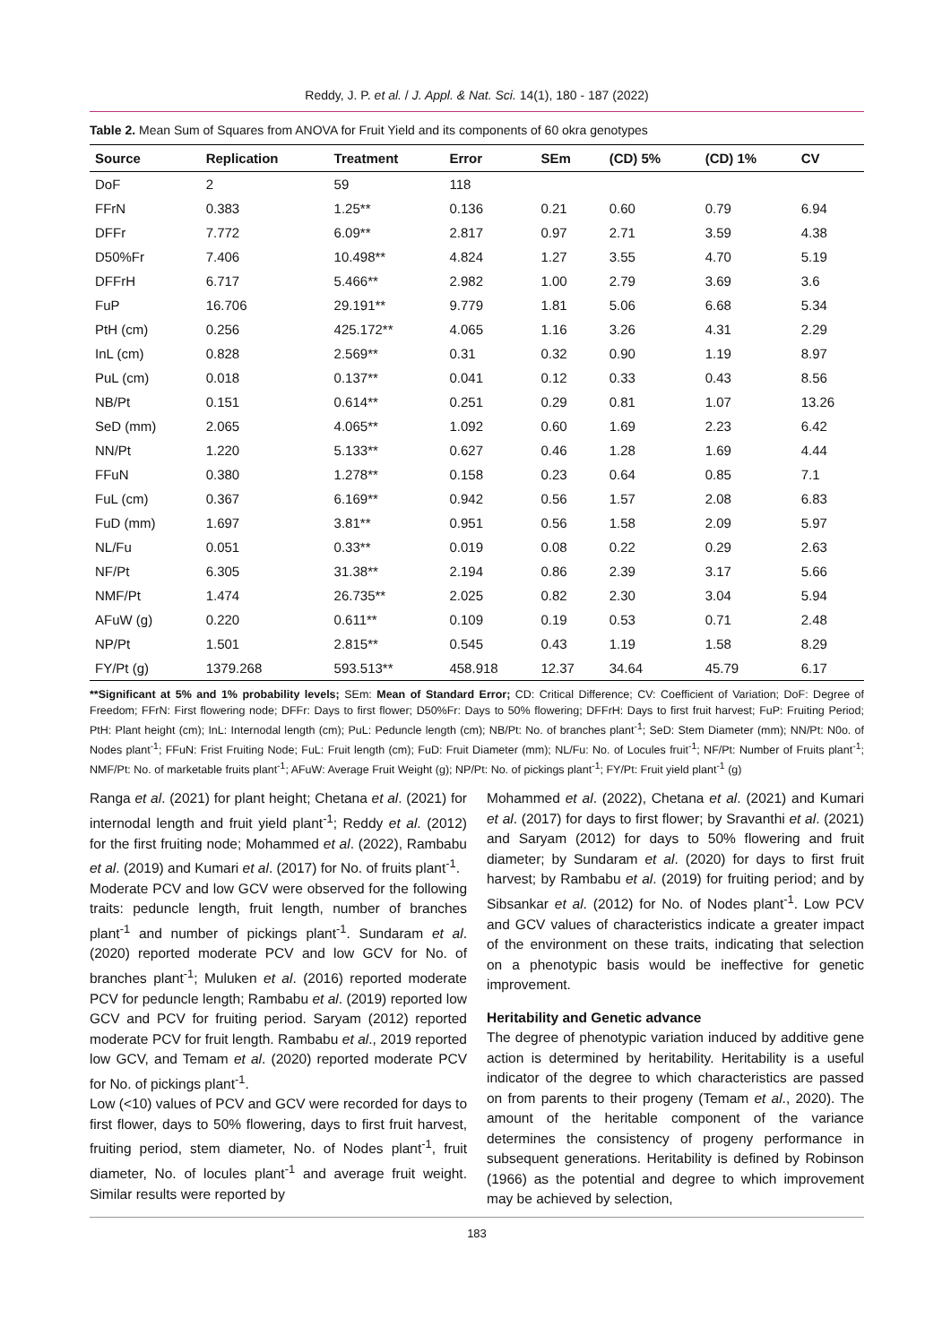Reddy, J. P. et al. / J. Appl. & Nat. Sci. 14(1), 180 - 187 (2022)
Table 2. Mean Sum of Squares from ANOVA for Fruit Yield and its components of 60 okra genotypes
| Source | Replication | Treatment | Error | SEm | (CD) 5% | (CD) 1% | CV |
| --- | --- | --- | --- | --- | --- | --- | --- |
| DoF | 2 | 59 | 118 | | | | |
| FFrN | 0.383 | 1.25** | 0.136 | 0.21 | 0.60 | 0.79 | 6.94 |
| DFFr | 7.772 | 6.09** | 2.817 | 0.97 | 2.71 | 3.59 | 4.38 |
| D50%Fr | 7.406 | 10.498** | 4.824 | 1.27 | 3.55 | 4.70 | 5.19 |
| DFFrH | 6.717 | 5.466** | 2.982 | 1.00 | 2.79 | 3.69 | 3.6 |
| FuP | 16.706 | 29.191** | 9.779 | 1.81 | 5.06 | 6.68 | 5.34 |
| PtH (cm) | 0.256 | 425.172** | 4.065 | 1.16 | 3.26 | 4.31 | 2.29 |
| InL (cm) | 0.828 | 2.569** | 0.31 | 0.32 | 0.90 | 1.19 | 8.97 |
| PuL (cm) | 0.018 | 0.137** | 0.041 | 0.12 | 0.33 | 0.43 | 8.56 |
| NB/Pt | 0.151 | 0.614** | 0.251 | 0.29 | 0.81 | 1.07 | 13.26 |
| SeD (mm) | 2.065 | 4.065** | 1.092 | 0.60 | 1.69 | 2.23 | 6.42 |
| NN/Pt | 1.220 | 5.133** | 0.627 | 0.46 | 1.28 | 1.69 | 4.44 |
| FFuN | 0.380 | 1.278** | 0.158 | 0.23 | 0.64 | 0.85 | 7.1 |
| FuL (cm) | 0.367 | 6.169** | 0.942 | 0.56 | 1.57 | 2.08 | 6.83 |
| FuD (mm) | 1.697 | 3.81** | 0.951 | 0.56 | 1.58 | 2.09 | 5.97 |
| NL/Fu | 0.051 | 0.33** | 0.019 | 0.08 | 0.22 | 0.29 | 2.63 |
| NF/Pt | 6.305 | 31.38** | 2.194 | 0.86 | 2.39 | 3.17 | 5.66 |
| NMF/Pt | 1.474 | 26.735** | 2.025 | 0.82 | 2.30 | 3.04 | 5.94 |
| AFuW (g) | 0.220 | 0.611** | 0.109 | 0.19 | 0.53 | 0.71 | 2.48 |
| NP/Pt | 1.501 | 2.815** | 0.545 | 0.43 | 1.19 | 1.58 | 8.29 |
| FY/Pt (g) | 1379.268 | 593.513** | 458.918 | 12.37 | 34.64 | 45.79 | 6.17 |
**Significant at 5% and 1% probability levels; SEm: Mean of Standard Error; CD: Critical Difference; CV: Coefficient of Variation; DoF: Degree of Freedom; FFrN: First flowering node; DFFr: Days to first flower; D50%Fr: Days to 50% flowering; DFFrH: Days to first fruit harvest; FuP: Fruiting Period; PtH: Plant height (cm); InL: Internodal length (cm); PuL: Peduncle length (cm); NB/Pt: No. of branches plant<sup>-1</sup>; SeD: Stem Diameter (mm); NN/Pt: N0o. of Nodes plant<sup>-1</sup>; FFuN: Frist Fruiting Node; FuL: Fruit length (cm); FuD: Fruit Diameter (mm); NL/Fu: No. of Locules fruit<sup>-1</sup>; NF/Pt: Number of Fruits plant<sup>-1</sup>; NMF/Pt: No. of marketable fruits plant<sup>-1</sup>; AFuW: Average Fruit Weight (g); NP/Pt: No. of pickings plant<sup>-1</sup>; FY/Pt: Fruit yield plant<sup>-1</sup> (g)
Ranga et al. (2021) for plant height; Chetana et al. (2021) for internodal length and fruit yield plant<sup>-1</sup>; Reddy et al. (2012) for the first fruiting node; Mohammed et al. (2022), Rambabu et al. (2019) and Kumari et al. (2017) for No. of fruits plant<sup>-1</sup>.
Moderate PCV and low GCV were observed for the following traits: peduncle length, fruit length, number of branches plant<sup>-1</sup> and number of pickings plant<sup>-1</sup>. Sundaram et al. (2020) reported moderate PCV and low GCV for No. of branches plant<sup>-1</sup>; Muluken et al. (2016) reported moderate PCV for peduncle length; Rambabu et al. (2019) reported low GCV and PCV for fruiting period. Saryam (2012) reported moderate PCV for fruit length. Rambabu et al., 2019 reported low GCV, and Temam et al. (2020) reported moderate PCV for No. of pickings plant<sup>-1</sup>.
Low (<10) values of PCV and GCV were recorded for days to first flower, days to 50% flowering, days to first fruit harvest, fruiting period, stem diameter, No. of Nodes plant<sup>-1</sup>, fruit diameter, No. of locules plant<sup>-1</sup> and average fruit weight. Similar results were reported by
Mohammed et al. (2022), Chetana et al. (2021) and Kumari et al. (2017) for days to first flower; by Sravanthi et al. (2021) and Saryam (2012) for days to 50% flowering and fruit diameter; by Sundaram et al. (2020) for days to first fruit harvest; by Rambabu et al. (2019) for fruiting period; and by Sibsankar et al. (2012) for No. of Nodes plant<sup>-1</sup>. Low PCV and GCV values of characteristics indicate a greater impact of the environment on these traits, indicating that selection on a phenotypic basis would be ineffective for genetic improvement.
Heritability and Genetic advance
The degree of phenotypic variation induced by additive gene action is determined by heritability. Heritability is a useful indicator of the degree to which characteristics are passed on from parents to their progeny (Temam et al., 2020). The amount of the heritable component of the variance determines the consistency of progeny performance in subsequent generations. Heritability is defined by Robinson (1966) as the potential and degree to which improvement may be achieved by selection,
183